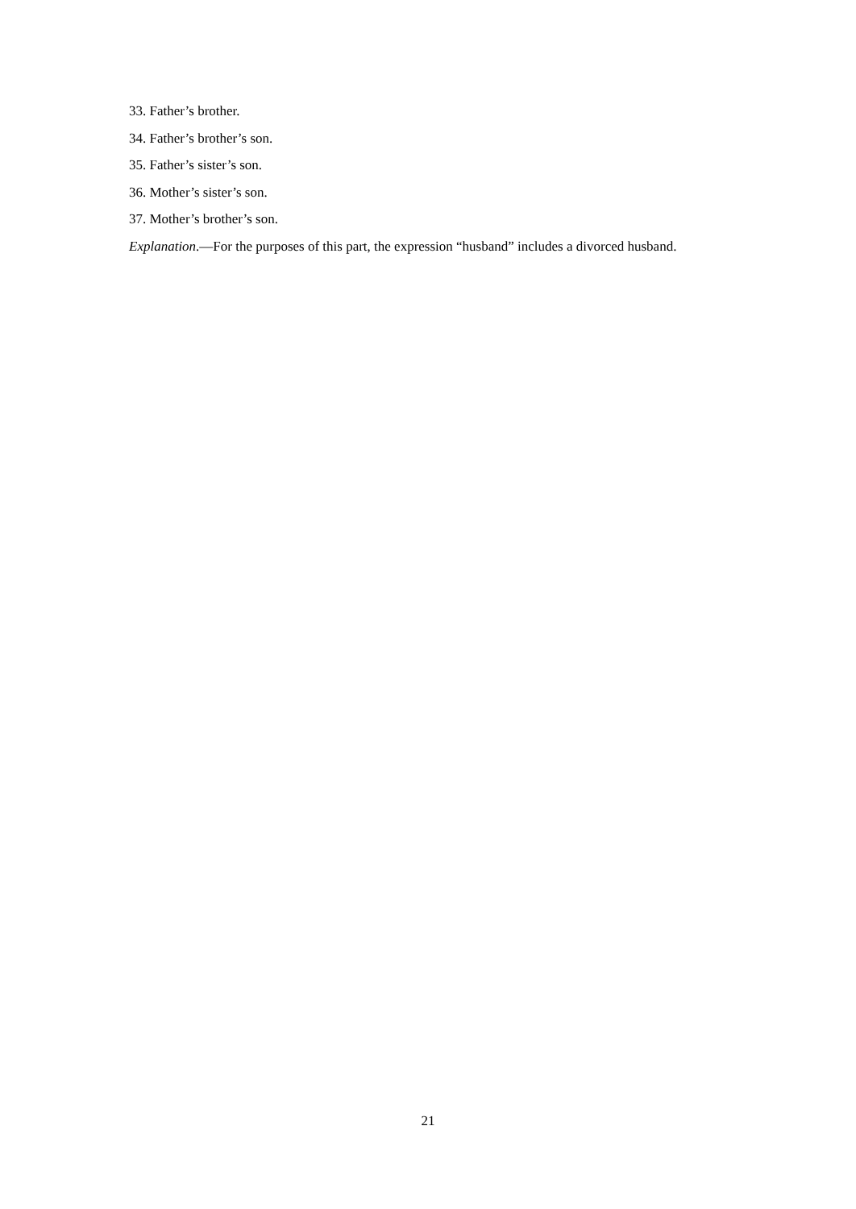33. Father’s brother.
34. Father’s brother’s son.
35. Father’s sister’s son.
36. Mother’s sister’s son.
37. Mother’s brother’s son.
Explanation.—For the purposes of this part, the expression “husband” includes a divorced husband.
21